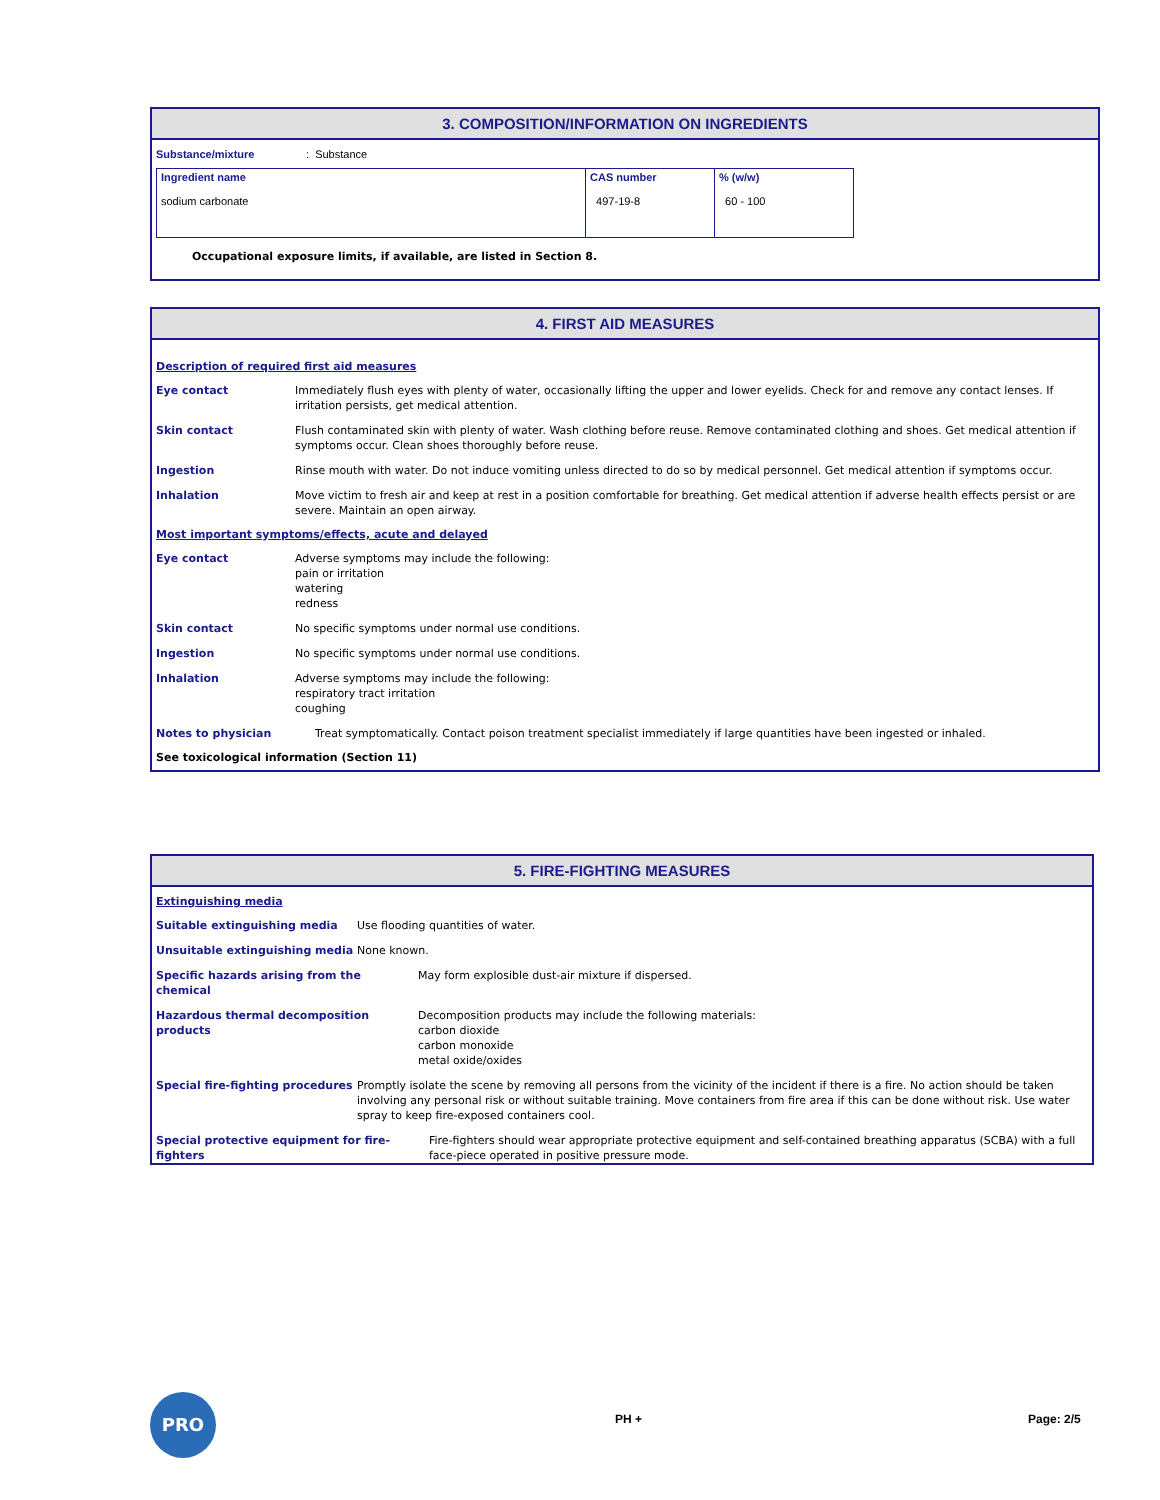3. COMPOSITION/INFORMATION ON INGREDIENTS
Substance/mixture: Substance
| Ingredient name sodium carbonate | CAS number 497-19-8 | % (w/w) 60 - 100 |
Occupational exposure limits, if available, are listed in Section 8.
4. FIRST AID MEASURES
Description of required first aid measures
Eye contact Immediately flush eyes with plenty of water, occasionally lifting the upper and lower eyelids. Check for and remove any contact lenses. If irritation persists, get medical attention.
Skin contact Flush contaminated skin with plenty of water. Wash clothing before reuse. Remove contaminated clothing and shoes. Get medical attention if symptoms occur. Clean shoes thoroughly before reuse.
Ingestion Rinse mouth with water. Do not induce vomiting unless directed to do so by medical personnel. Get medical attention if symptoms occur.
Inhalation Move victim to fresh air and keep at rest in a position comfortable for breathing. Get medical attention if adverse health effects persist or are severe. Maintain an open airway.
Most important symptoms/effects, acute and delayed
Eye contact Adverse symptoms may include the following:
pain or irritation
watering
redness
Skin contact No specific symptoms under normal use conditions.
Ingestion No specific symptoms under normal use conditions.
Inhalation Adverse symptoms may include the following:
respiratory tract irritation
coughing
Notes to physician Treat symptomatically. Contact poison treatment specialist immediately if large quantities have been ingested or inhaled.
See toxicological information (Section 11)
5. FIRE-FIGHTING MEASURES
Extinguishing media
Suitable extinguishing media Use flooding quantities of water.
Unsuitable extinguishing media None known.
Specific hazards arising from the
chemical May form explosible dust-air mixture if dispersed.
Hazardous thermal decomposition products Decomposition products may include the following materials:
carbon dioxide
carbon monoxide
metal oxide/oxides
Special fire-fighting procedures Promptly isolate the scene by removing all persons from the vicinity of the incident if there is a fire. No action should be taken involving any personal risk or without suitable training. Move containers from fire area if this can be done without risk. Use water spray to keep fire-exposed containers cool.
Special protective equipment for fire-
fighters Fire-fighters should wear appropriate protective equipment and self-contained breathing apparatus (SCBA) with a full face-piece operated in positive pressure mode.
PRO
PH + Page: 2/5